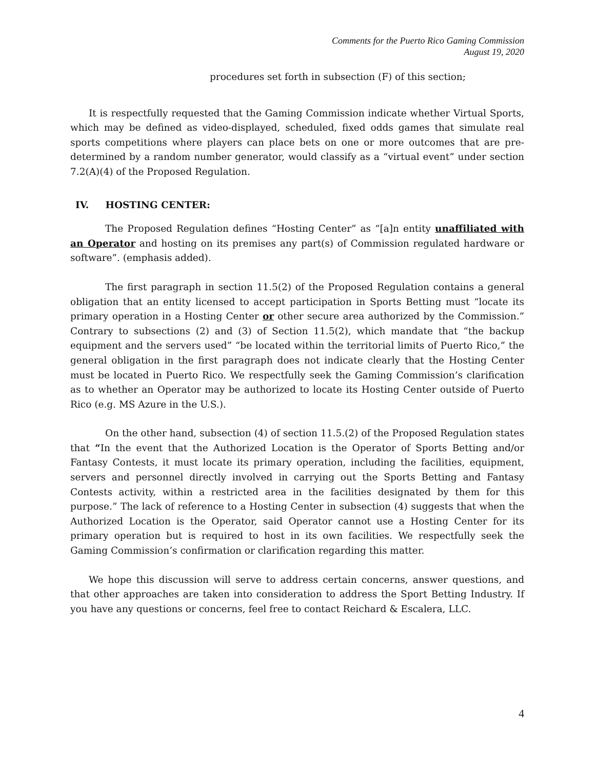Comments for the Puerto Rico Gaming Commission
August 19, 2020
procedures set forth in subsection (F) of this section;
It is respectfully requested that the Gaming Commission indicate whether Virtual Sports, which may be defined as video-displayed, scheduled, fixed odds games that simulate real sports competitions where players can place bets on one or more outcomes that are pre-determined by a random number generator, would classify as a “virtual event” under section 7.2(A)(4) of the Proposed Regulation.
IV. HOSTING CENTER:
The Proposed Regulation defines “Hosting Center” as “[a]n entity unaffiliated with an Operator and hosting on its premises any part(s) of Commission regulated hardware or software”. (emphasis added).
The first paragraph in section 11.5(2) of the Proposed Regulation contains a general obligation that an entity licensed to accept participation in Sports Betting must “locate its primary operation in a Hosting Center or other secure area authorized by the Commission.” Contrary to subsections (2) and (3) of Section 11.5(2), which mandate that “the backup equipment and the servers used” “be located within the territorial limits of Puerto Rico,” the general obligation in the first paragraph does not indicate clearly that the Hosting Center must be located in Puerto Rico. We respectfully seek the Gaming Commission’s clarification as to whether an Operator may be authorized to locate its Hosting Center outside of Puerto Rico (e.g. MS Azure in the U.S.).
On the other hand, subsection (4) of section 11.5.(2) of the Proposed Regulation states that “In the event that the Authorized Location is the Operator of Sports Betting and/or Fantasy Contests, it must locate its primary operation, including the facilities, equipment, servers and personnel directly involved in carrying out the Sports Betting and Fantasy Contests activity, within a restricted area in the facilities designated by them for this purpose.” The lack of reference to a Hosting Center in subsection (4) suggests that when the Authorized Location is the Operator, said Operator cannot use a Hosting Center for its primary operation but is required to host in its own facilities. We respectfully seek the Gaming Commission’s confirmation or clarification regarding this matter.
We hope this discussion will serve to address certain concerns, answer questions, and that other approaches are taken into consideration to address the Sport Betting Industry. If you have any questions or concerns, feel free to contact Reichard & Escalera, LLC.
4